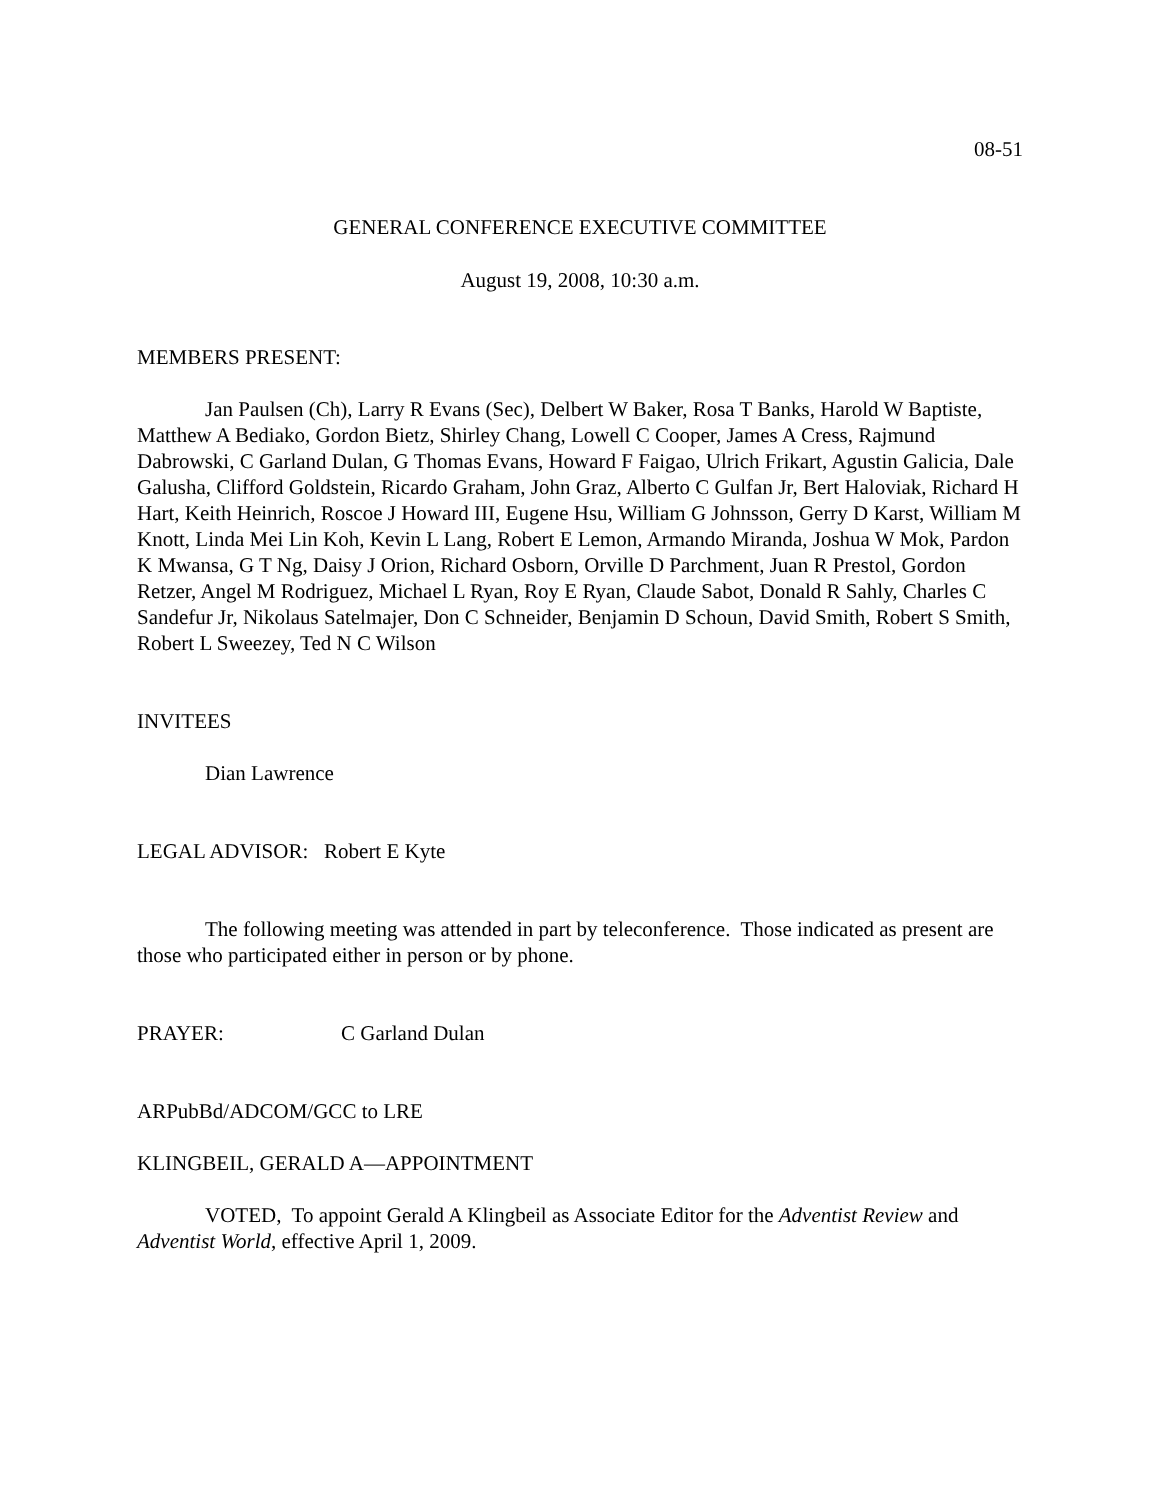08-51
GENERAL CONFERENCE EXECUTIVE COMMITTEE
August 19, 2008, 10:30 a.m.
MEMBERS PRESENT:
Jan Paulsen (Ch), Larry R Evans (Sec), Delbert W Baker, Rosa T Banks, Harold W Baptiste, Matthew A Bediako, Gordon Bietz, Shirley Chang, Lowell C Cooper, James A Cress, Rajmund Dabrowski, C Garland Dulan, G Thomas Evans, Howard F Faigao, Ulrich Frikart, Agustin Galicia, Dale Galusha, Clifford Goldstein, Ricardo Graham, John Graz, Alberto C Gulfan Jr, Bert Haloviak, Richard H Hart, Keith Heinrich, Roscoe J Howard III, Eugene Hsu, William G Johnsson, Gerry D Karst, William M Knott, Linda Mei Lin Koh, Kevin L Lang, Robert E Lemon, Armando Miranda, Joshua W Mok, Pardon K Mwansa, G T Ng, Daisy J Orion, Richard Osborn, Orville D Parchment, Juan R Prestol, Gordon Retzer, Angel M Rodriguez, Michael L Ryan, Roy E Ryan, Claude Sabot, Donald R Sahly, Charles C Sandefur Jr, Nikolaus Satelmajer, Don C Schneider, Benjamin D Schoun, David Smith, Robert S Smith, Robert L Sweezey, Ted N C Wilson
INVITEES
Dian Lawrence
LEGAL ADVISOR: Robert E Kyte
The following meeting was attended in part by teleconference. Those indicated as present are those who participated either in person or by phone.
PRAYER: C Garland Dulan
ARPubBd/ADCOM/GCC to LRE
KLINGBEIL, GERALD A—APPOINTMENT
VOTED, To appoint Gerald A Klingbeil as Associate Editor for the Adventist Review and Adventist World, effective April 1, 2009.